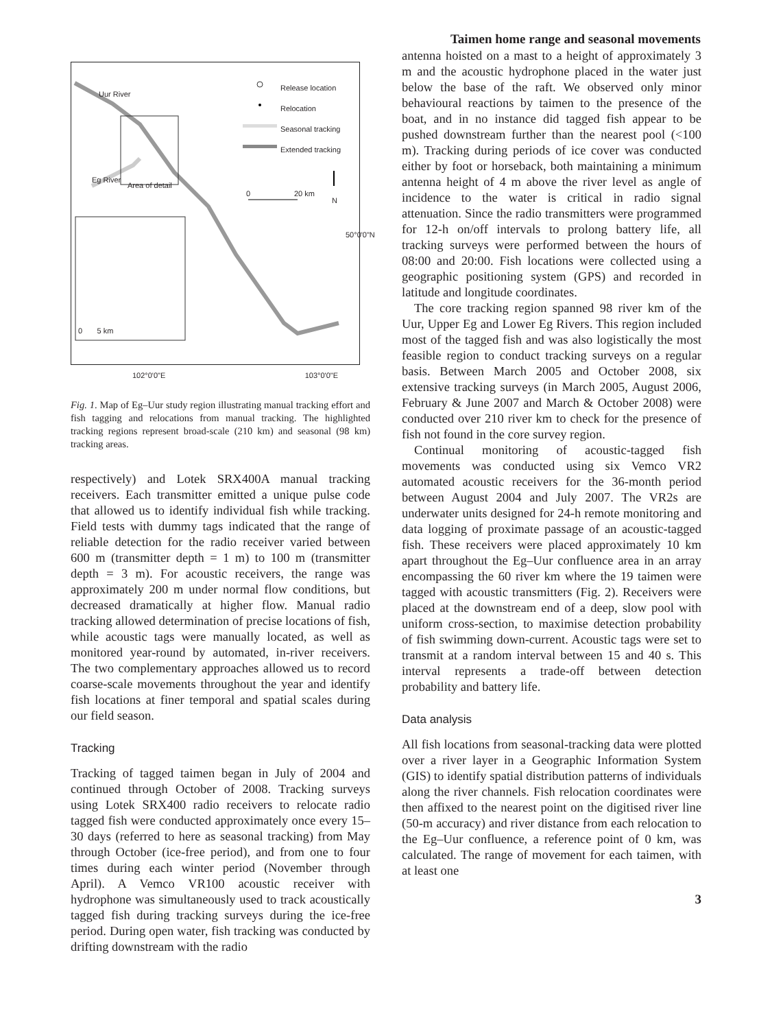Taimen home range and seasonal movements
Release location
Relocation
Seasonal tracking
Extended tracking
Uur River
Eg River
Area of detail
0 20 km
N
50°0'0"N
0 5 km
102°0'0"E 103°0'0"E
Fig. 1. Map of Eg–Uur study region illustrating manual tracking effort and fish tagging and relocations from manual tracking. The highlighted tracking regions represent broad-scale (210 km) and seasonal (98 km) tracking areas.
respectively) and Lotek SRX400A manual tracking receivers. Each transmitter emitted a unique pulse code that allowed us to identify individual fish while tracking. Field tests with dummy tags indicated that the range of reliable detection for the radio receiver varied between 600 m (transmitter depth = 1 m) to 100 m (transmitter depth = 3 m). For acoustic receivers, the range was approximately 200 m under normal flow conditions, but decreased dramatically at higher flow. Manual radio tracking allowed determination of precise locations of fish, while acoustic tags were manually located, as well as monitored year-round by automated, in-river receivers. The two complementary approaches allowed us to record coarse-scale movements throughout the year and identify fish locations at finer temporal and spatial scales during our field season.
Tracking
Tracking of tagged taimen began in July of 2004 and continued through October of 2008. Tracking surveys using Lotek SRX400 radio receivers to relocate radio tagged fish were conducted approximately once every 15–30 days (referred to here as seasonal tracking) from May through October (ice-free period), and from one to four times during each winter period (November through April). A Vemco VR100 acoustic receiver with hydrophone was simultaneously used to track acoustically tagged fish during tracking surveys during the ice-free period. During open water, fish tracking was conducted by drifting downstream with the radio
antenna hoisted on a mast to a height of approximately 3 m and the acoustic hydrophone placed in the water just below the base of the raft. We observed only minor behavioural reactions by taimen to the presence of the boat, and in no instance did tagged fish appear to be pushed downstream further than the nearest pool (<100 m). Tracking during periods of ice cover was conducted either by foot or horseback, both maintaining a minimum antenna height of 4 m above the river level as angle of incidence to the water is critical in radio signal attenuation. Since the radio transmitters were programmed for 12-h on/off intervals to prolong battery life, all tracking surveys were performed between the hours of 08:00 and 20:00. Fish locations were collected using a geographic positioning system (GPS) and recorded in latitude and longitude coordinates.
The core tracking region spanned 98 river km of the Uur, Upper Eg and Lower Eg Rivers. This region included most of the tagged fish and was also logistically the most feasible region to conduct tracking surveys on a regular basis. Between March 2005 and October 2008, six extensive tracking surveys (in March 2005, August 2006, February & June 2007 and March & October 2008) were conducted over 210 river km to check for the presence of fish not found in the core survey region.
Continual monitoring of acoustic-tagged fish movements was conducted using six Vemco VR2 automated acoustic receivers for the 36-month period between August 2004 and July 2007. The VR2s are underwater units designed for 24-h remote monitoring and data logging of proximate passage of an acoustic-tagged fish. These receivers were placed approximately 10 km apart throughout the Eg–Uur confluence area in an array encompassing the 60 river km where the 19 taimen were tagged with acoustic transmitters (Fig. 2). Receivers were placed at the downstream end of a deep, slow pool with uniform cross-section, to maximise detection probability of fish swimming down-current. Acoustic tags were set to transmit at a random interval between 15 and 40 s. This interval represents a trade-off between detection probability and battery life.
Data analysis
All fish locations from seasonal-tracking data were plotted over a river layer in a Geographic Information System (GIS) to identify spatial distribution patterns of individuals along the river channels. Fish relocation coordinates were then affixed to the nearest point on the digitised river line (50-m accuracy) and river distance from each relocation to the Eg–Uur confluence, a reference point of 0 km, was calculated. The range of movement for each taimen, with at least one
3